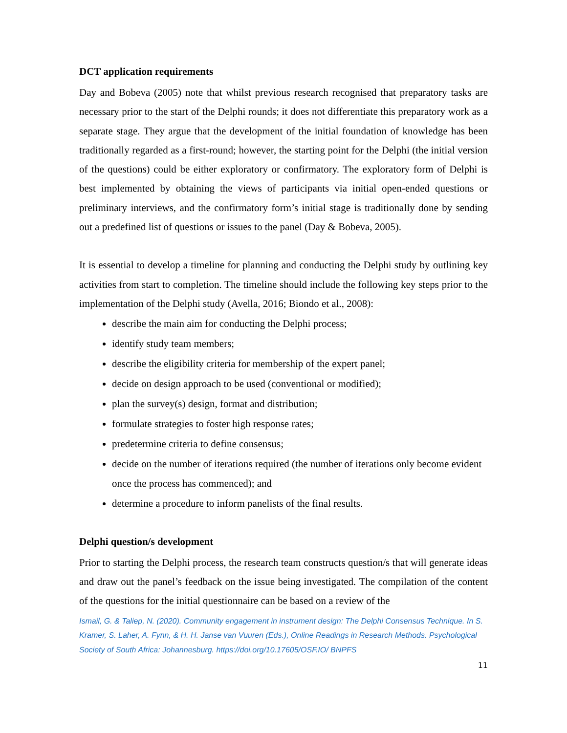DCT application requirements
Day and Bobeva (2005) note that whilst previous research recognised that preparatory tasks are necessary prior to the start of the Delphi rounds; it does not differentiate this preparatory work as a separate stage. They argue that the development of the initial foundation of knowledge has been traditionally regarded as a first-round; however, the starting point for the Delphi (the initial version of the questions) could be either exploratory or confirmatory. The exploratory form of Delphi is best implemented by obtaining the views of participants via initial open-ended questions or preliminary interviews, and the confirmatory form’s initial stage is traditionally done by sending out a predefined list of questions or issues to the panel (Day & Bobeva, 2005).
It is essential to develop a timeline for planning and conducting the Delphi study by outlining key activities from start to completion. The timeline should include the following key steps prior to the implementation of the Delphi study (Avella, 2016; Biondo et al., 2008):
describe the main aim for conducting the Delphi process;
identify study team members;
describe the eligibility criteria for membership of the expert panel;
decide on design approach to be used (conventional or modified);
plan the survey(s) design, format and distribution;
formulate strategies to foster high response rates;
predetermine criteria to define consensus;
decide on the number of iterations required (the number of iterations only become evident once the process has commenced); and
determine a procedure to inform panelists of the final results.
Delphi question/s development
Prior to starting the Delphi process, the research team constructs question/s that will generate ideas and draw out the panel’s feedback on the issue being investigated. The compilation of the content of the questions for the initial questionnaire can be based on a review of the
Ismail, G. & Taliep, N. (2020). Community engagement in instrument design: The Delphi Consensus Technique. In S. Kramer, S. Laher, A. Fynn, & H. H. Janse van Vuuren (Eds.), Online Readings in Research Methods. Psychological Society of South Africa: Johannesburg. https://doi.org/10.17605/OSF.IO/ BNPFS
11